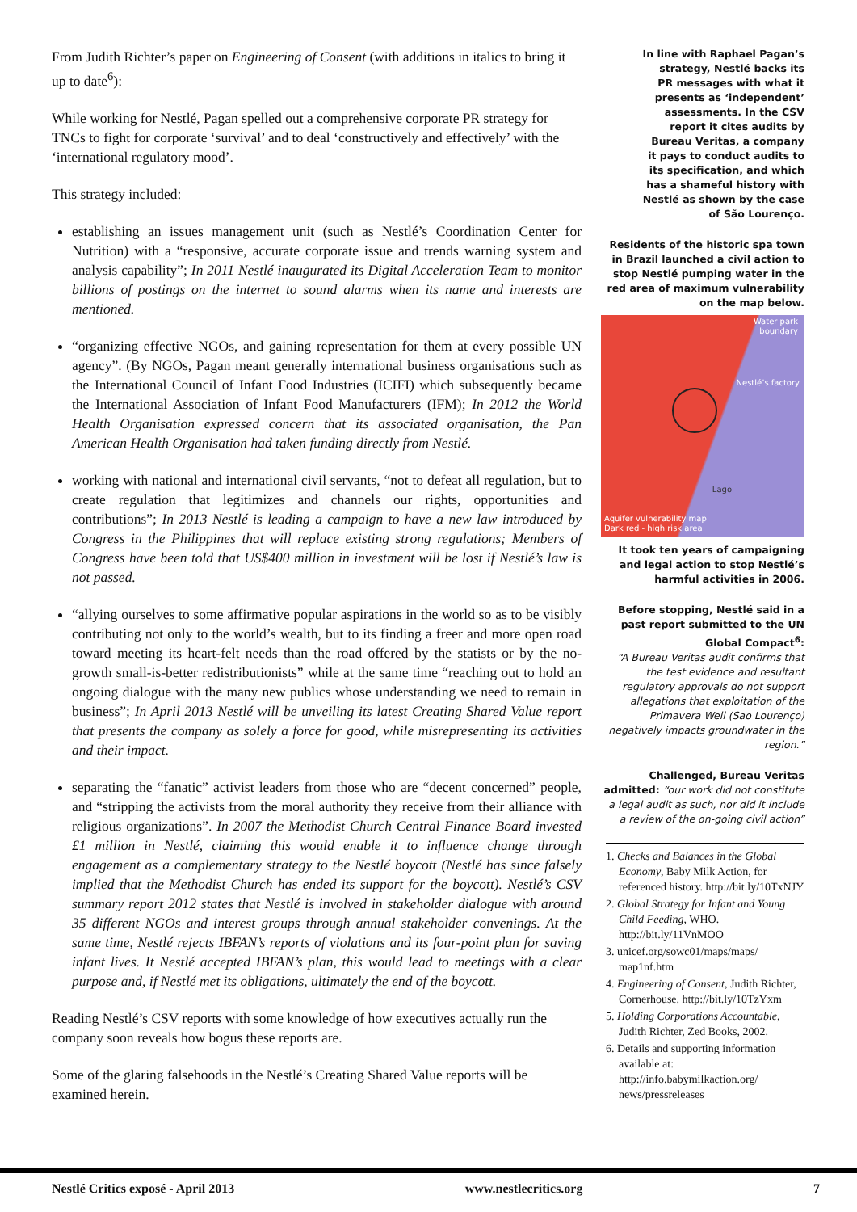From Judith Richter’s paper on Engineering of Consent (with additions in italics to bring it up to date<sup>6</sup>):
While working for Nestlé, Pagan spelled out a comprehensive corporate PR strategy for TNCs to fight for corporate ‘survival’ and to deal ‘constructively and effectively’ with the ‘international regulatory mood’.
This strategy included:
establishing an issues management unit (such as Nestlé’s Coordination Center for Nutrition) with a “responsive, accurate corporate issue and trends warning system and analysis capability”; In 2011 Nestlé inaugurated its Digital Acceleration Team to monitor billions of postings on the internet to sound alarms when its name and interests are mentioned.
“organizing effective NGOs, and gaining representation for them at every possible UN agency”. (By NGOs, Pagan meant generally international business organisations such as the International Council of Infant Food Industries (ICIFI) which subsequently became the International Association of Infant Food Manufacturers (IFM); In 2012 the World Health Organisation expressed concern that its associated organisation, the Pan American Health Organisation had taken funding directly from Nestlé.
working with national and international civil servants, “not to defeat all regulation, but to create regulation that legitimizes and channels our rights, opportunities and contributions”; In 2013 Nestlé is leading a campaign to have a new law introduced by Congress in the Philippines that will replace existing strong regulations; Members of Congress have been told that US$400 million in investment will be lost if Nestlé’s law is not passed.
“allying ourselves to some affirmative popular aspirations in the world so as to be visibly contributing not only to the world’s wealth, but to its finding a freer and more open road toward meeting its heart-felt needs than the road offered by the statists or by the no-growth small-is-better redistributionists” while at the same time “reaching out to hold an ongoing dialogue with the many new publics whose understanding we need to remain in business”; In April 2013 Nestlé will be unveiling its latest Creating Shared Value report that presents the company as solely a force for good, while misrepresenting its activities and their impact.
separating the “fanatic” activist leaders from those who are “decent concerned” people, and “stripping the activists from the moral authority they receive from their alliance with religious organizations”. In 2007 the Methodist Church Central Finance Board invested £1 million in Nestlé, claiming this would enable it to influence change through engagement as a complementary strategy to the Nestlé boycott (Nestlé has since falsely implied that the Methodist Church has ended its support for the boycott). Nestlé’s CSV summary report 2012 states that Nestlé is involved in stakeholder dialogue with around 35 different NGOs and interest groups through annual stakeholder convenings. At the same time, Nestlé rejects IBFAN’s reports of violations and its four-point plan for saving infant lives. It Nestlé accepted IBFAN’s plan, this would lead to meetings with a clear purpose and, if Nestlé met its obligations, ultimately the end of the boycott.
Reading Nestlé’s CSV reports with some knowledge of how executives actually run the company soon reveals how bogus these reports are.
Some of the glaring falsehoods in the Nestlé’s Creating Shared Value reports will be examined herein.
In line with Raphael Pagan’s strategy, Nestlé backs its PR messages with what it presents as ‘independent’ assessments. In the CSV report it cites audits by Bureau Veritas, a company it pays to conduct audits to its specification, and which has a shameful history with Nestlé as shown by the case of São Lourenço.
Residents of the historic spa town in Brazil launched a civil action to stop Nestlé pumping water in the red area of maximum vulnerability on the map below.
Water park
boundary
Nestlé’s factory
Lago
Aquifer vulnerability map
Dark red - high risk area
It took ten years of campaigning and legal action to stop Nestlé’s harmful activities in 2006.
Before stopping, Nestlé said in a past report submitted to the UN Global Compact<sup>6</sup>:
“A Bureau Veritas audit confirms that the test evidence and resultant regulatory approvals do not support allegations that exploitation of the Primavera Well (Sao Lourenço) negatively impacts groundwater in the region.”
Challenged, Bureau Veritas admitted: “our work did not constitute a legal audit as such, nor did it include a review of the on-going civil action”
1. Checks and Balances in the Global Economy, Baby Milk Action, for referenced history. http://bit.ly/10TxNJY
2. Global Strategy for Infant and Young Child Feeding, WHO. http://bit.ly/11VnMOO
3. unicef.org/sowc01/maps/maps/ map1nf.htm
4. Engineering of Consent, Judith Richter, Cornerhouse. http://bit.ly/10TzYxm
5. Holding Corporations Accountable, Judith Richter, Zed Books, 2002.
6. Details and supporting information available at: http://info.babymilkaction.org/ news/pressreleases
Nestlé Critics exposé - April 2013 www.nestlecritics.org 7